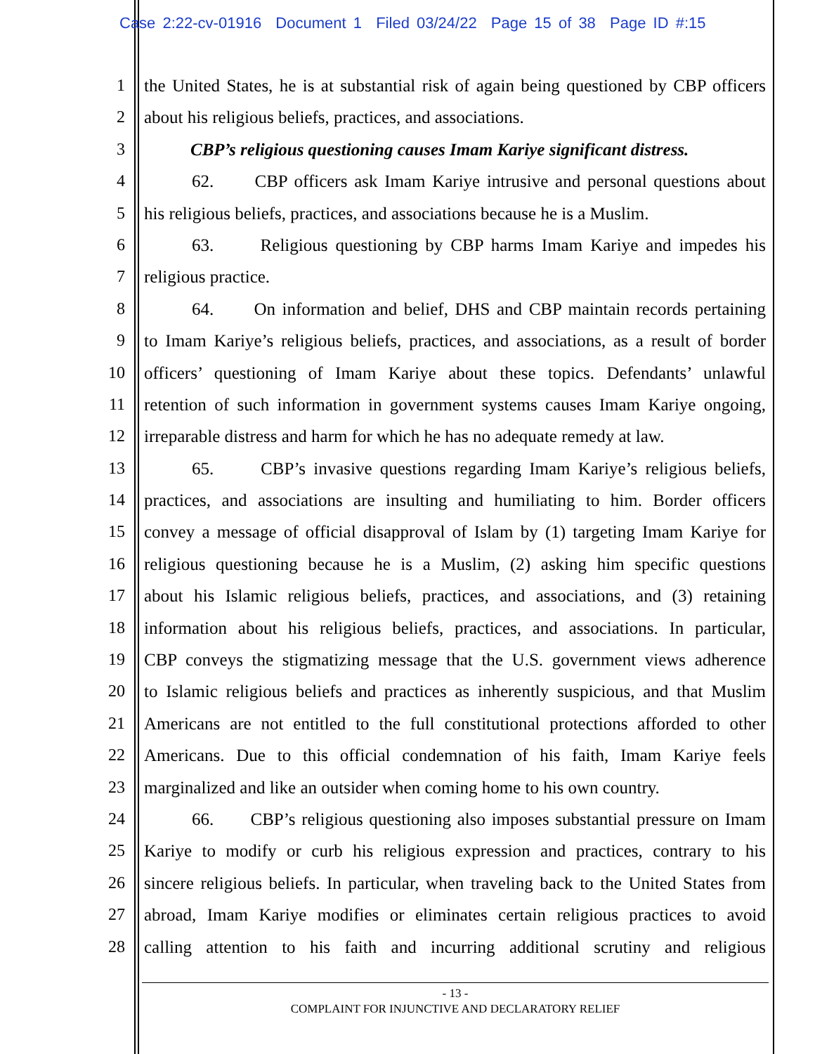Case 2:22-cv-01916 Document 1 Filed 03/24/22 Page 15 of 38 Page ID #:15
1 the United States, he is at substantial risk of again being questioned by CBP officers
2 about his religious beliefs, practices, and associations.
3 CBP’s religious questioning causes Imam Kariye significant distress.
4 62. CBP officers ask Imam Kariye intrusive and personal questions about
5 his religious beliefs, practices, and associations because he is a Muslim.
6 63. Religious questioning by CBP harms Imam Kariye and impedes his
7 religious practice.
8 64. On information and belief, DHS and CBP maintain records pertaining
9 to Imam Kariye’s religious beliefs, practices, and associations, as a result of border
10 officers’ questioning of Imam Kariye about these topics. Defendants’ unlawful
11 retention of such information in government systems causes Imam Kariye ongoing,
12 irreparable distress and harm for which he has no adequate remedy at law.
13 65. CBP’s invasive questions regarding Imam Kariye’s religious beliefs,
14 practices, and associations are insulting and humiliating to him. Border officers
15 convey a message of official disapproval of Islam by (1) targeting Imam Kariye for
16 religious questioning because he is a Muslim, (2) asking him specific questions
17 about his Islamic religious beliefs, practices, and associations, and (3) retaining
18 information about his religious beliefs, practices, and associations. In particular,
19 CBP conveys the stigmatizing message that the U.S. government views adherence
20 to Islamic religious beliefs and practices as inherently suspicious, and that Muslim
21 Americans are not entitled to the full constitutional protections afforded to other
22 Americans. Due to this official condemnation of his faith, Imam Kariye feels
23 marginalized and like an outsider when coming home to his own country.
24 66. CBP’s religious questioning also imposes substantial pressure on Imam
25 Kariye to modify or curb his religious expression and practices, contrary to his
26 sincere religious beliefs. In particular, when traveling back to the United States from
27 abroad, Imam Kariye modifies or eliminates certain religious practices to avoid
28 calling attention to his faith and incurring additional scrutiny and religious
- 13 -
COMPLAINT FOR INJUNCTIVE AND DECLARATORY RELIEF